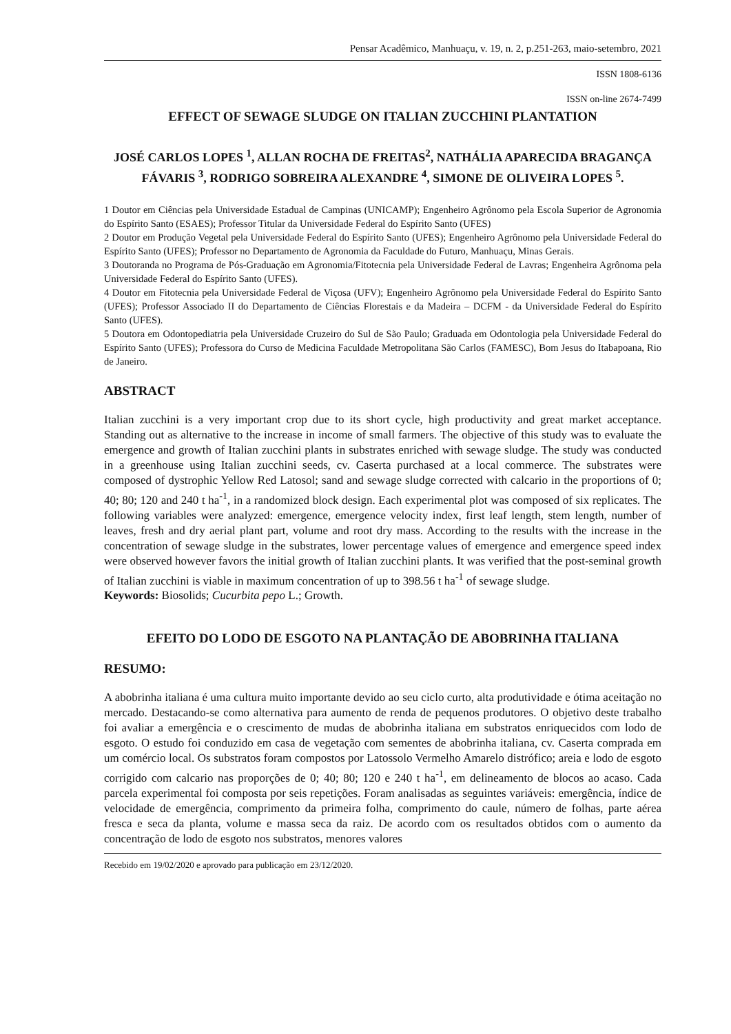Pensar Acadêmico, Manhuaçu, v. 19, n. 2, p.251-263, maio-setembro, 2021
ISSN 1808-6136
ISSN on-line 2674-7499
EFFECT OF SEWAGE SLUDGE ON ITALIAN ZUCCHINI PLANTATION
JOSÉ CARLOS LOPES <sup>1</sup>, ALLAN ROCHA DE FREITAS<sup>2</sup>, NATHÁLIA APARECIDA BRAGANÇA FÁVARIS <sup>3</sup>, RODRIGO SOBREIRA ALEXANDRE <sup>4</sup>, SIMONE DE OLIVEIRA LOPES <sup>5</sup>.
1 Doutor em Ciências pela Universidade Estadual de Campinas (UNICAMP); Engenheiro Agrônomo pela Escola Superior de Agronomia do Espírito Santo (ESAES); Professor Titular da Universidade Federal do Espírito Santo (UFES)
2 Doutor em Produção Vegetal pela Universidade Federal do Espírito Santo (UFES); Engenheiro Agrônomo pela Universidade Federal do Espírito Santo (UFES); Professor no Departamento de Agronomia da Faculdade do Futuro, Manhuaçu, Minas Gerais.
3 Doutoranda no Programa de Pós-Graduação em Agronomia/Fitotecnia pela Universidade Federal de Lavras; Engenheira Agrônoma pela Universidade Federal do Espírito Santo (UFES).
4 Doutor em Fitotecnia pela Universidade Federal de Viçosa (UFV); Engenheiro Agrônomo pela Universidade Federal do Espírito Santo (UFES); Professor Associado II do Departamento de Ciências Florestais e da Madeira – DCFM - da Universidade Federal do Espírito Santo (UFES).
5 Doutora em Odontopediatria pela Universidade Cruzeiro do Sul de São Paulo; Graduada em Odontologia pela Universidade Federal do Espírito Santo (UFES); Professora do Curso de Medicina Faculdade Metropolitana São Carlos (FAMESC), Bom Jesus do Itabapoana, Rio de Janeiro.
ABSTRACT
Italian zucchini is a very important crop due to its short cycle, high productivity and great market acceptance. Standing out as alternative to the increase in income of small farmers. The objective of this study was to evaluate the emergence and growth of Italian zucchini plants in substrates enriched with sewage sludge. The study was conducted in a greenhouse using Italian zucchini seeds, cv. Caserta purchased at a local commerce. The substrates were composed of dystrophic Yellow Red Latosol; sand and sewage sludge corrected with calcario in the proportions of 0; 40; 80; 120 and 240 t ha<sup>-1</sup>, in a randomized block design. Each experimental plot was composed of six replicates. The following variables were analyzed: emergence, emergence velocity index, first leaf length, stem length, number of leaves, fresh and dry aerial plant part, volume and root dry mass. According to the results with the increase in the concentration of sewage sludge in the substrates, lower percentage values of emergence and emergence speed index were observed however favors the initial growth of Italian zucchini plants. It was verified that the post-seminal growth of Italian zucchini is viable in maximum concentration of up to 398.56 t ha<sup>-1</sup> of sewage sludge.
Keywords: Biosolids; Cucurbita pepo L.; Growth.
EFEITO DO LODO DE ESGOTO NA PLANTAÇÃO DE ABOBRINHA ITALIANA
RESUMO:
A abobrinha italiana é uma cultura muito importante devido ao seu ciclo curto, alta produtividade e ótima aceitação no mercado. Destacando-se como alternativa para aumento de renda de pequenos produtores. O objetivo deste trabalho foi avaliar a emergência e o crescimento de mudas de abobrinha italiana em substratos enriquecidos com lodo de esgoto. O estudo foi conduzido em casa de vegetação com sementes de abobrinha italiana, cv. Caserta comprada em um comércio local. Os substratos foram compostos por Latossolo Vermelho Amarelo distrófico; areia e lodo de esgoto corrigido com calcario nas proporções de 0; 40; 80; 120 e 240 t ha<sup>-1</sup>, em delineamento de blocos ao acaso. Cada parcela experimental foi composta por seis repetições. Foram analisadas as seguintes variáveis: emergência, índice de velocidade de emergência, comprimento da primeira folha, comprimento do caule, número de folhas, parte aérea fresca e seca da planta, volume e massa seca da raiz. De acordo com os resultados obtidos com o aumento da concentração de lodo de esgoto nos substratos, menores valores
Recebido em 19/02/2020 e aprovado para publicação em 23/12/2020.